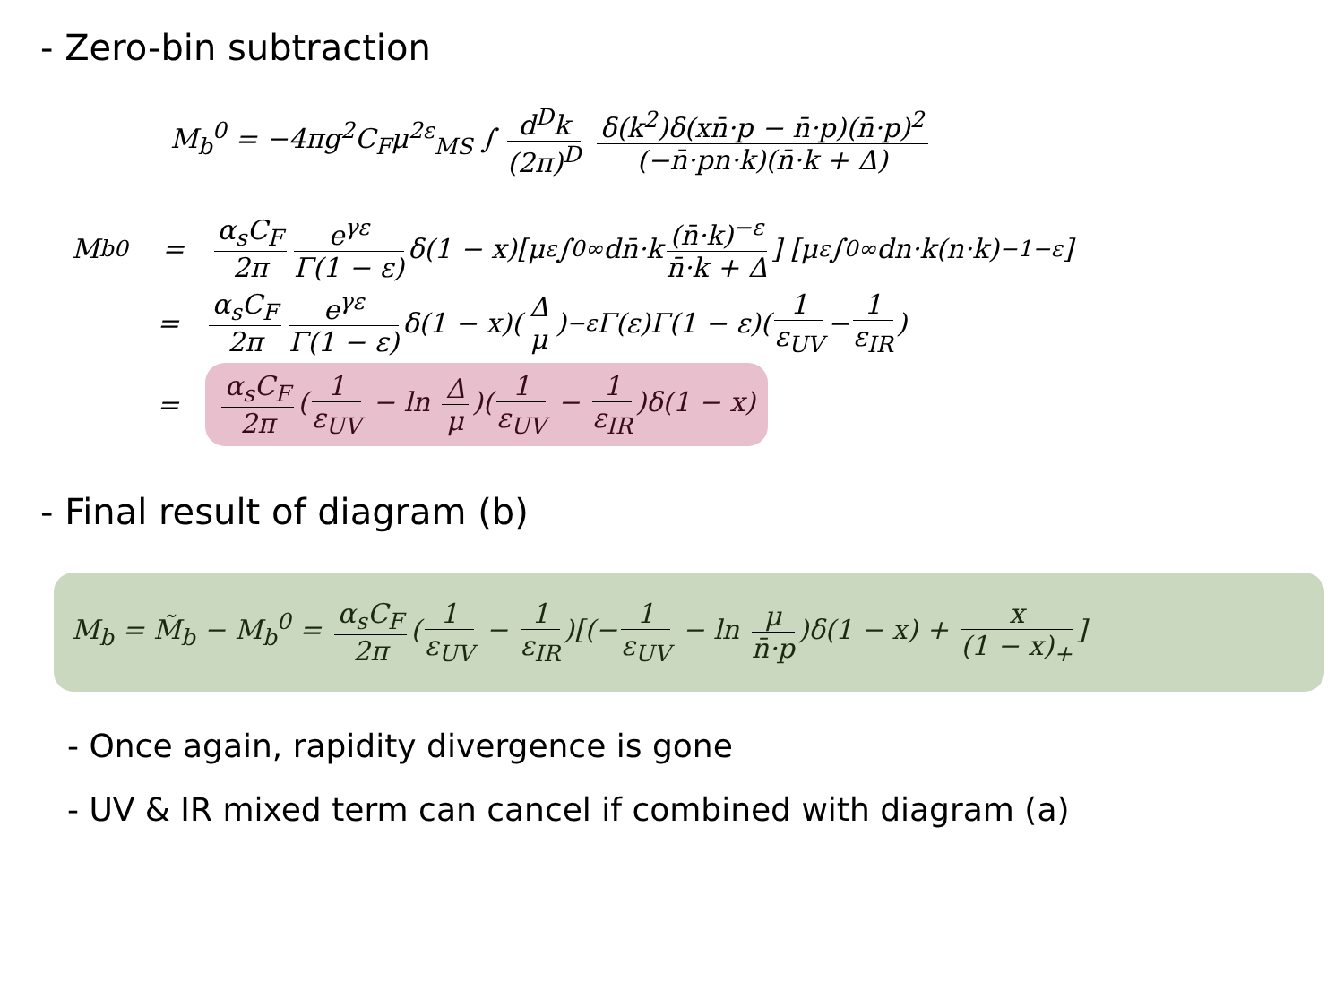- Zero-bin subtraction
M<sub>b</sub><sup>0</sup> = −4πg<sup>2</sup>C<sub>F</sub>μ<sup>2ε</sup><sub>MS</sub> ∫ d<sup>D</sup>k (2π)<sup>D</sup> δ(k<sup>2</sup>)δ(xn̄·p − n̄·p)(n̄·p)<sup>2</sup> (−n̄·pn·k)(n̄·k + Δ)
M<sub>b</sub><sup>0</sup> = α<sub>s</sub>C<sub>F</sub> 2π e<sup>γε</sup> Γ(1 − ε) δ(1 − x)[μ<sup>ε</sup>∫<sub>0</sub><sup>∞</sup> dn̄·k (n̄·k)<sup>−ε</sup> n̄·k + Δ] [μ<sup>ε</sup>∫<sub>0</sub><sup>∞</sup> dn·k(n·k)<sup>−1−ε</sup>]
= α<sub>s</sub>C<sub>F</sub> 2π e<sup>γε</sup> Γ(1 − ε) δ(1 − x)(Δ μ)<sup>−ε</sup>Γ(ε)Γ(1 − ε)(1 ε<sub>UV</sub> − 1 ε<sub>IR</sub>)
= α<sub>s</sub>C<sub>F</sub> 2π (1 ε<sub>UV</sub> − ln Δ μ)(1 ε<sub>UV</sub> − 1 ε<sub>IR</sub>)δ(1 − x)
- Final result of diagram (b)
M<sub>b</sub> = M̃<sub>b</sub> − M<sub>b</sub><sup>0</sup> = α<sub>s</sub>C<sub>F</sub> 2π (1 ε<sub>UV</sub> − 1 ε<sub>IR</sub>)[(− 1 ε<sub>UV</sub> − ln μ n̄·p)δ(1 − x) + x (1 − x)<sub>+</sub>]
- Once again, rapidity divergence is gone
- UV & IR mixed term can cancel if combined with diagram (a)